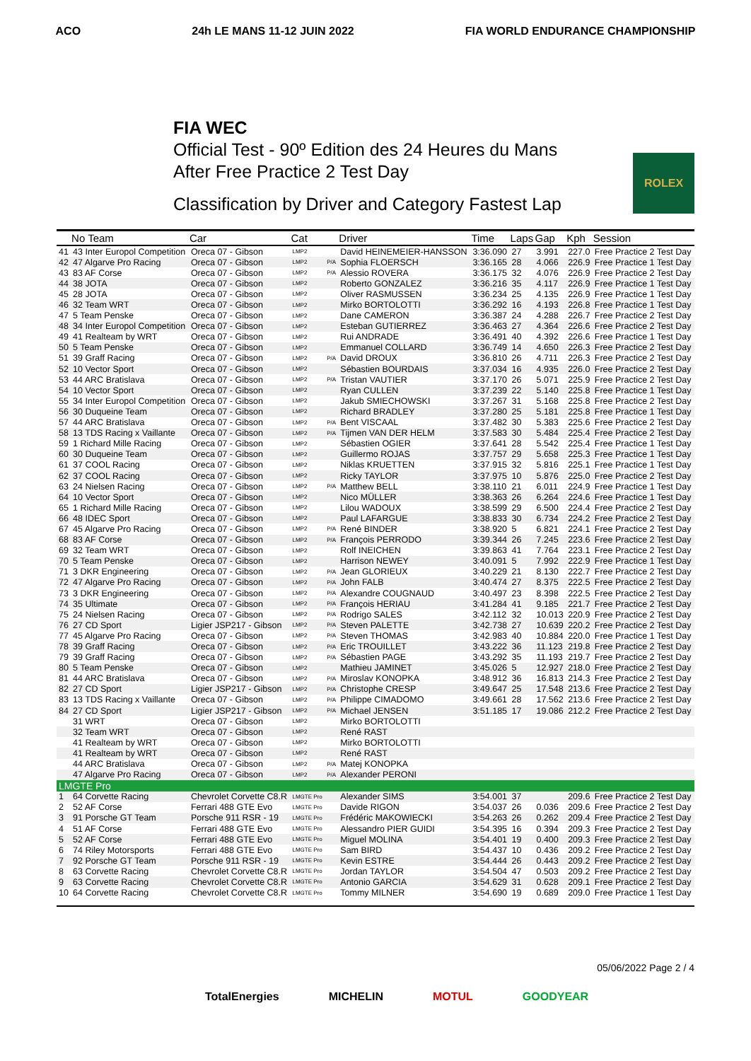ACO 24h LE MANS 11-12 JUIN 2022 FIA WORLD ENDURANCE CHAMPIONSHIP
FIA WEC
Official Test - 90º Edition des 24 Heures du Mans
After Free Practice 2 Test Day
Classification by Driver and Category Fastest Lap
ROLEX
| | No Team | Car | Cat | | Driver | Time | Laps | Gap | Kph | Session |
| --- | --- | --- | --- | --- | --- | --- | --- | --- | --- | --- |
| 41 | 43 Inter Europol Competition | Oreca 07 - Gibson | LMP2 | | David HEINEMEIER-HANSSON | 3:36.090 | 27 | 3.991 | 227.0 | Free Practice 2 Test Day |
| 42 | 47 Algarve Pro Racing | Oreca 07 - Gibson | LMP2 | P/A | Sophia FLOERSCH | 3:36.165 | 28 | 4.066 | 226.9 | Free Practice 1 Test Day |
| 43 | 83 AF Corse | Oreca 07 - Gibson | LMP2 | P/A | Alessio ROVERA | 3:36.175 | 32 | 4.076 | 226.9 | Free Practice 2 Test Day |
| 44 | 38 JOTA | Oreca 07 - Gibson | LMP2 | | Roberto GONZALEZ | 3:36.216 | 35 | 4.117 | 226.9 | Free Practice 1 Test Day |
| 45 | 28 JOTA | Oreca 07 - Gibson | LMP2 | | Oliver RASMUSSEN | 3:36.234 | 25 | 4.135 | 226.9 | Free Practice 1 Test Day |
| 46 | 32 Team WRT | Oreca 07 - Gibson | LMP2 | | Mirko BORTOLOTTI | 3:36.292 | 16 | 4.193 | 226.8 | Free Practice 1 Test Day |
| 47 | 5 Team Penske | Oreca 07 - Gibson | LMP2 | | Dane CAMERON | 3:36.387 | 24 | 4.288 | 226.7 | Free Practice 2 Test Day |
| 48 | 34 Inter Europol Competition | Oreca 07 - Gibson | LMP2 | | Esteban GUTIERREZ | 3:36.463 | 27 | 4.364 | 226.6 | Free Practice 2 Test Day |
| 49 | 41 Realteam by WRT | Oreca 07 - Gibson | LMP2 | | Rui ANDRADE | 3:36.491 | 40 | 4.392 | 226.6 | Free Practice 1 Test Day |
| 50 | 5 Team Penske | Oreca 07 - Gibson | LMP2 | | Emmanuel COLLARD | 3:36.749 | 14 | 4.650 | 226.3 | Free Practice 2 Test Day |
| 51 | 39 Graff Racing | Oreca 07 - Gibson | LMP2 | P/A | David DROUX | 3:36.810 | 26 | 4.711 | 226.3 | Free Practice 2 Test Day |
| 52 | 10 Vector Sport | Oreca 07 - Gibson | LMP2 | | Sébastien BOURDAIS | 3:37.034 | 16 | 4.935 | 226.0 | Free Practice 2 Test Day |
| 53 | 44 ARC Bratislava | Oreca 07 - Gibson | LMP2 | P/A | Tristan VAUTIER | 3:37.170 | 26 | 5.071 | 225.9 | Free Practice 2 Test Day |
| 54 | 10 Vector Sport | Oreca 07 - Gibson | LMP2 | | Ryan CULLEN | 3:37.239 | 22 | 5.140 | 225.8 | Free Practice 1 Test Day |
| 55 | 34 Inter Europol Competition | Oreca 07 - Gibson | LMP2 | | Jakub SMIECHOWSKI | 3:37.267 | 31 | 5.168 | 225.8 | Free Practice 2 Test Day |
| 56 | 30 Duqueine Team | Oreca 07 - Gibson | LMP2 | | Richard BRADLEY | 3:37.280 | 25 | 5.181 | 225.8 | Free Practice 1 Test Day |
| 57 | 44 ARC Bratislava | Oreca 07 - Gibson | LMP2 | P/A | Bent VISCAAL | 3:37.482 | 30 | 5.383 | 225.6 | Free Practice 2 Test Day |
| 58 | 13 TDS Racing x Vaillante | Oreca 07 - Gibson | LMP2 | P/A | Tijmen VAN DER HELM | 3:37.583 | 30 | 5.484 | 225.4 | Free Practice 2 Test Day |
| 59 | 1 Richard Mille Racing | Oreca 07 - Gibson | LMP2 | | Sébastien OGIER | 3:37.641 | 28 | 5.542 | 225.4 | Free Practice 1 Test Day |
| 60 | 30 Duqueine Team | Oreca 07 - Gibson | LMP2 | | Guillermo ROJAS | 3:37.757 | 29 | 5.658 | 225.3 | Free Practice 1 Test Day |
| 61 | 37 COOL Racing | Oreca 07 - Gibson | LMP2 | | Niklas KRUETTEN | 3:37.915 | 32 | 5.816 | 225.1 | Free Practice 1 Test Day |
| 62 | 37 COOL Racing | Oreca 07 - Gibson | LMP2 | | Ricky TAYLOR | 3:37.975 | 10 | 5.876 | 225.0 | Free Practice 2 Test Day |
| 63 | 24 Nielsen Racing | Oreca 07 - Gibson | LMP2 | P/A | Matthew BELL | 3:38.110 | 21 | 6.011 | 224.9 | Free Practice 1 Test Day |
| 64 | 10 Vector Sport | Oreca 07 - Gibson | LMP2 | | Nico MÜLLER | 3:38.363 | 26 | 6.264 | 224.6 | Free Practice 1 Test Day |
| 65 | 1 Richard Mille Racing | Oreca 07 - Gibson | LMP2 | | Lilou WADOUX | 3:38.599 | 29 | 6.500 | 224.4 | Free Practice 2 Test Day |
| 66 | 48 IDEC Sport | Oreca 07 - Gibson | LMP2 | | Paul LAFARGUE | 3:38.833 | 30 | 6.734 | 224.2 | Free Practice 2 Test Day |
| 67 | 45 Algarve Pro Racing | Oreca 07 - Gibson | LMP2 | P/A | René BINDER | 3:38.920 | 5 | 6.821 | 224.1 | Free Practice 2 Test Day |
| 68 | 83 AF Corse | Oreca 07 - Gibson | LMP2 | P/A | François PERRODO | 3:39.344 | 26 | 7.245 | 223.6 | Free Practice 2 Test Day |
| 69 | 32 Team WRT | Oreca 07 - Gibson | LMP2 | | Rolf INEICHEN | 3:39.863 | 41 | 7.764 | 223.1 | Free Practice 2 Test Day |
| 70 | 5 Team Penske | Oreca 07 - Gibson | LMP2 | | Harrison NEWEY | 3:40.091 | 5 | 7.992 | 222.9 | Free Practice 1 Test Day |
| 71 | 3 DKR Engineering | Oreca 07 - Gibson | LMP2 | P/A | Jean GLORIEUX | 3:40.229 | 21 | 8.130 | 222.7 | Free Practice 2 Test Day |
| 72 | 47 Algarve Pro Racing | Oreca 07 - Gibson | LMP2 | P/A | John FALB | 3:40.474 | 27 | 8.375 | 222.5 | Free Practice 2 Test Day |
| 73 | 3 DKR Engineering | Oreca 07 - Gibson | LMP2 | P/A | Alexandre COUGNAUD | 3:40.497 | 23 | 8.398 | 222.5 | Free Practice 2 Test Day |
| 74 | 35 Ultimate | Oreca 07 - Gibson | LMP2 | P/A | François HERIAU | 3:41.284 | 41 | 9.185 | 221.7 | Free Practice 2 Test Day |
| 75 | 24 Nielsen Racing | Oreca 07 - Gibson | LMP2 | P/A | Rodrigo SALES | 3:42.112 | 32 | 10.013 | 220.9 | Free Practice 2 Test Day |
| 76 | 27 CD Sport | Ligier JSP217 - Gibson | LMP2 | P/A | Steven PALETTE | 3:42.738 | 27 | 10.639 | 220.2 | Free Practice 2 Test Day |
| 77 | 45 Algarve Pro Racing | Oreca 07 - Gibson | LMP2 | P/A | Steven THOMAS | 3:42.983 | 40 | 10.884 | 220.0 | Free Practice 1 Test Day |
| 78 | 39 Graff Racing | Oreca 07 - Gibson | LMP2 | P/A | Eric TROUILLET | 3:43.222 | 36 | 11.123 | 219.8 | Free Practice 2 Test Day |
| 79 | 39 Graff Racing | Oreca 07 - Gibson | LMP2 | P/A | Sébastien PAGE | 3:43.292 | 35 | 11.193 | 219.7 | Free Practice 2 Test Day |
| 80 | 5 Team Penske | Oreca 07 - Gibson | LMP2 | | Mathieu JAMINET | 3:45.026 | 5 | 12.927 | 218.0 | Free Practice 2 Test Day |
| 81 | 44 ARC Bratislava | Oreca 07 - Gibson | LMP2 | P/A | Miroslav KONOPKA | 3:48.912 | 36 | 16.813 | 214.3 | Free Practice 2 Test Day |
| 82 | 27 CD Sport | Ligier JSP217 - Gibson | LMP2 | P/A | Christophe CRESP | 3:49.647 | 25 | 17.548 | 213.6 | Free Practice 2 Test Day |
| 83 | 13 TDS Racing x Vaillante | Oreca 07 - Gibson | LMP2 | P/A | Philippe CIMADOMO | 3:49.661 | 28 | 17.562 | 213.6 | Free Practice 2 Test Day |
| 84 | 27 CD Sport | Ligier JSP217 - Gibson | LMP2 | P/A | Michael JENSEN | 3:51.185 | 17 | 19.086 | 212.2 | Free Practice 2 Test Day |
| | 31 WRT | Oreca 07 - Gibson | LMP2 | | Mirko BORTOLOTTI | | | | | |
| | 32 Team WRT | Oreca 07 - Gibson | LMP2 | | René RAST | | | | | |
| | 41 Realteam by WRT | Oreca 07 - Gibson | LMP2 | | Mirko BORTOLOTTI | | | | | |
| | 41 Realteam by WRT | Oreca 07 - Gibson | LMP2 | | René RAST | | | | | |
| | 44 ARC Bratislava | Oreca 07 - Gibson | LMP2 | P/A | Matej KONOPKA | | | | | |
| | 47 Algarve Pro Racing | Oreca 07 - Gibson | LMP2 | P/A | Alexander PERONI | | | | | |
| LMGTE Pro | | | | | | | | | | |
| 1 | 64 Corvette Racing | Chevrolet Corvette C8.R | LMGTE Pro | | Alexander SIMS | 3:54.001 | 37 | | 209.6 | Free Practice 2 Test Day |
| 2 | 52 AF Corse | Ferrari 488 GTE Evo | LMGTE Pro | | Davide RIGON | 3:54.037 | 26 | 0.036 | 209.6 | Free Practice 2 Test Day |
| 3 | 91 Porsche GT Team | Porsche 911 RSR - 19 | LMGTE Pro | | Frédéric MAKOWIECKI | 3:54.263 | 26 | 0.262 | 209.4 | Free Practice 2 Test Day |
| 4 | 51 AF Corse | Ferrari 488 GTE Evo | LMGTE Pro | | Alessandro PIER GUIDI | 3:54.395 | 16 | 0.394 | 209.3 | Free Practice 2 Test Day |
| 5 | 52 AF Corse | Ferrari 488 GTE Evo | LMGTE Pro | | Miguel MOLINA | 3:54.401 | 19 | 0.400 | 209.3 | Free Practice 2 Test Day |
| 6 | 74 Riley Motorsports | Ferrari 488 GTE Evo | LMGTE Pro | | Sam BIRD | 3:54.437 | 10 | 0.436 | 209.2 | Free Practice 2 Test Day |
| 7 | 92 Porsche GT Team | Porsche 911 RSR - 19 | LMGTE Pro | | Kevin ESTRE | 3:54.444 | 26 | 0.443 | 209.2 | Free Practice 2 Test Day |
| 8 | 63 Corvette Racing | Chevrolet Corvette C8.R | LMGTE Pro | | Jordan TAYLOR | 3:54.504 | 47 | 0.503 | 209.2 | Free Practice 2 Test Day |
| 9 | 63 Corvette Racing | Chevrolet Corvette C8.R | LMGTE Pro | | Antonio GARCIA | 3:54.629 | 31 | 0.628 | 209.1 | Free Practice 2 Test Day |
| 10 | 64 Corvette Racing | Chevrolet Corvette C8.R | LMGTE Pro | | Tommy MILNER | 3:54.690 | 19 | 0.689 | 209.0 | Free Practice 1 Test Day |
05/06/2022 Page 2 / 4
TotalEnergies MICHELIN MOTUL GOODYEAR